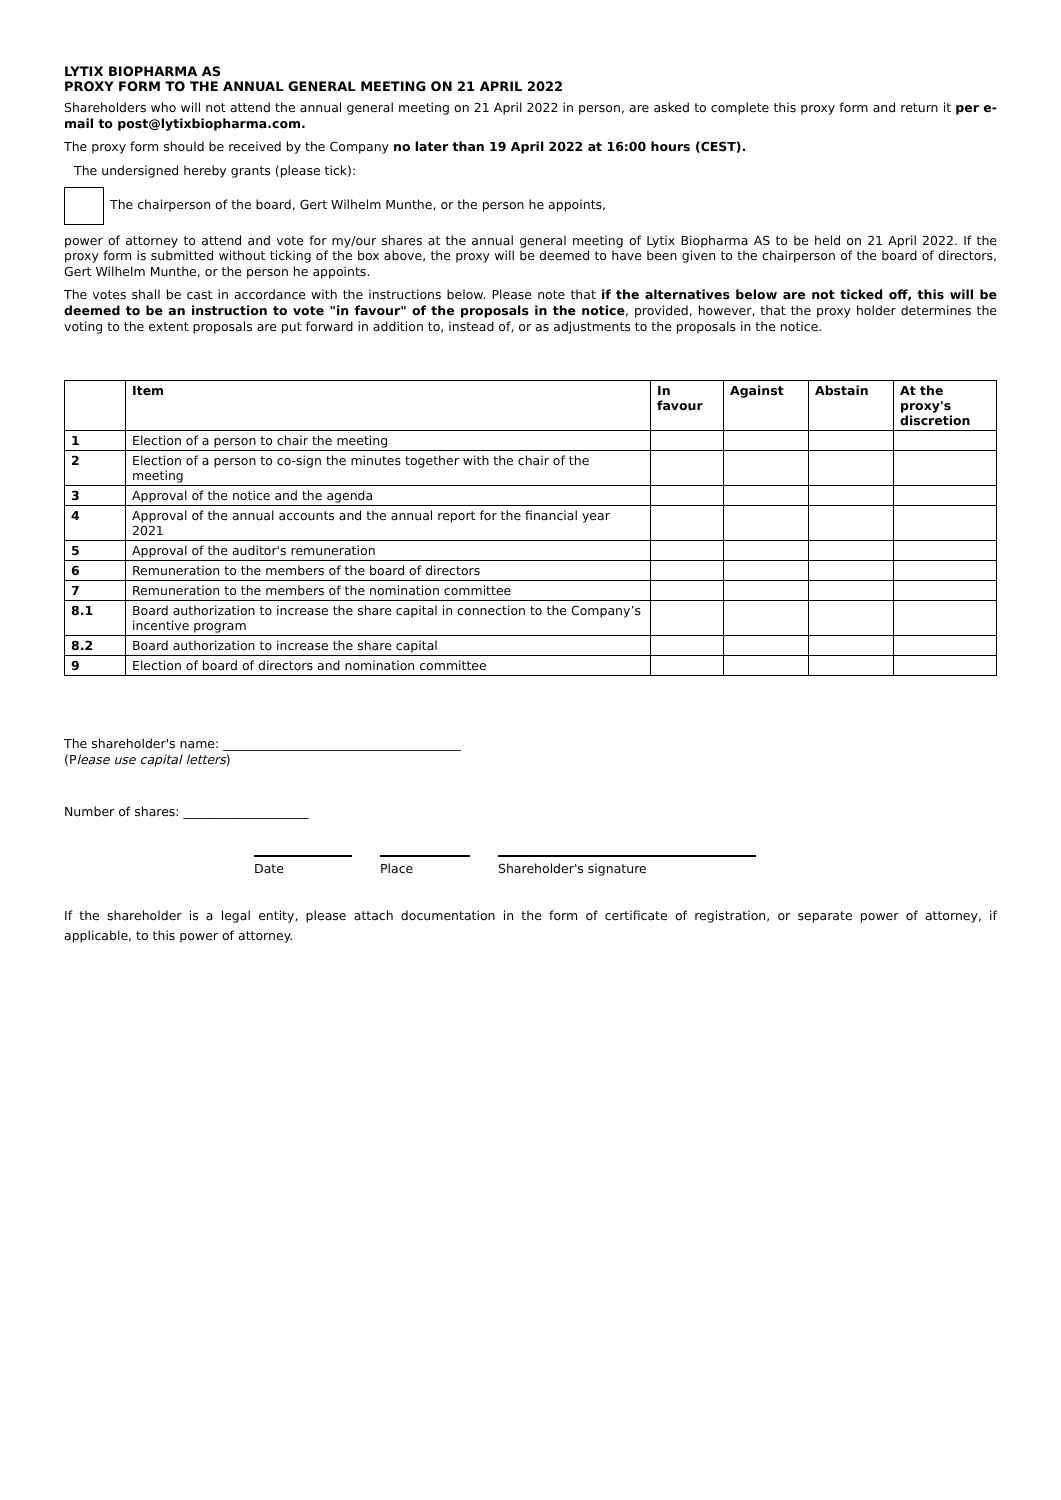LYTIX BIOPHARMA AS
PROXY FORM TO THE ANNUAL GENERAL MEETING ON 21 APRIL 2022
Shareholders who will not attend the annual general meeting on 21 April 2022 in person, are asked to complete this proxy form and return it per e-mail to post@lytixbiopharma.com.
The proxy form should be received by the Company no later than 19 April 2022 at 16:00 hours (CEST).
The undersigned hereby grants (please tick):
The chairperson of the board, Gert Wilhelm Munthe, or the person he appoints,
power of attorney to attend and vote for my/our shares at the annual general meeting of Lytix Biopharma AS to be held on 21 April 2022. If the proxy form is submitted without ticking of the box above, the proxy will be deemed to have been given to the chairperson of the board of directors, Gert Wilhelm Munthe, or the person he appoints.
The votes shall be cast in accordance with the instructions below. Please note that if the alternatives below are not ticked off, this will be deemed to be an instruction to vote "in favour" of the proposals in the notice, provided, however, that the proxy holder determines the voting to the extent proposals are put forward in addition to, instead of, or as adjustments to the proposals in the notice.
| | Item | In favour | Against | Abstain | At the proxy's discretion |
| --- | --- | --- | --- | --- | --- |
| 1 | Election of a person to chair the meeting | | | | |
| 2 | Election of a person to co-sign the minutes together with the chair of the meeting | | | | |
| 3 | Approval of the notice and the agenda | | | | |
| 4 | Approval of the annual accounts and the annual report for the financial year 2021 | | | | |
| 5 | Approval of the auditor's remuneration | | | | |
| 6 | Remuneration to the members of the board of directors | | | | |
| 7 | Remuneration to the members of the nomination committee | | | | |
| 8.1 | Board authorization to increase the share capital in connection to the Company’s incentive program | | | | |
| 8.2 | Board authorization to increase the share capital | | | | |
| 9 | Election of board of directors and nomination committee | | | | |
The shareholder's name: ______________________________________
(Please use capital letters)
Number of shares: ____________________
Date Place Shareholder's signature
If the shareholder is a legal entity, please attach documentation in the form of certificate of registration, or separate power of attorney, if applicable, to this power of attorney.